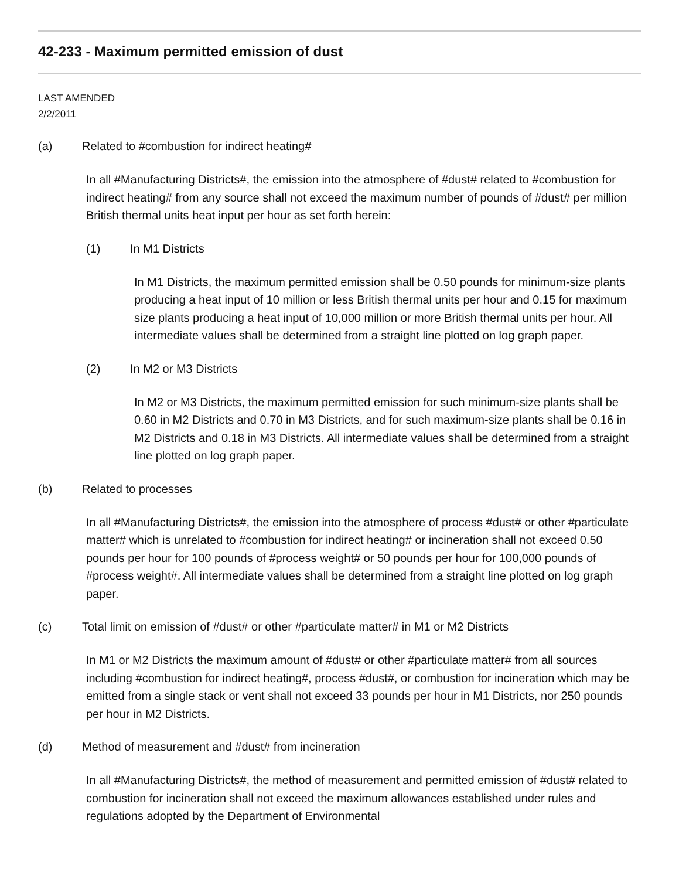42-233 - Maximum permitted emission of dust
LAST AMENDED
2/2/2011
(a) Related to #combustion for indirect heating#
In all #Manufacturing Districts#, the emission into the atmosphere of #dust# related to #combustion for indirect heating# from any source shall not exceed the maximum number of pounds of #dust# per million British thermal units heat input per hour as set forth herein:
(1) In M1 Districts
In M1 Districts, the maximum permitted emission shall be 0.50 pounds for minimum-size plants producing a heat input of 10 million or less British thermal units per hour and 0.15 for maximum size plants producing a heat input of 10,000 million or more British thermal units per hour. All intermediate values shall be determined from a straight line plotted on log graph paper.
(2) In M2 or M3 Districts
In M2 or M3 Districts, the maximum permitted emission for such minimum-size plants shall be 0.60 in M2 Districts and 0.70 in M3 Districts, and for such maximum-size plants shall be 0.16 in M2 Districts and 0.18 in M3 Districts. All intermediate values shall be determined from a straight line plotted on log graph paper.
(b) Related to processes
In all #Manufacturing Districts#, the emission into the atmosphere of process #dust# or other #particulate matter# which is unrelated to #combustion for indirect heating# or incineration shall not exceed 0.50 pounds per hour for 100 pounds of #process weight# or 50 pounds per hour for 100,000 pounds of #process weight#. All intermediate values shall be determined from a straight line plotted on log graph paper.
(c) Total limit on emission of #dust# or other #particulate matter# in M1 or M2 Districts
In M1 or M2 Districts the maximum amount of #dust# or other #particulate matter# from all sources including #combustion for indirect heating#, process #dust#, or combustion for incineration which may be emitted from a single stack or vent shall not exceed 33 pounds per hour in M1 Districts, nor 250 pounds per hour in M2 Districts.
(d) Method of measurement and #dust# from incineration
In all #Manufacturing Districts#, the method of measurement and permitted emission of #dust# related to combustion for incineration shall not exceed the maximum allowances established under rules and regulations adopted by the Department of Environmental